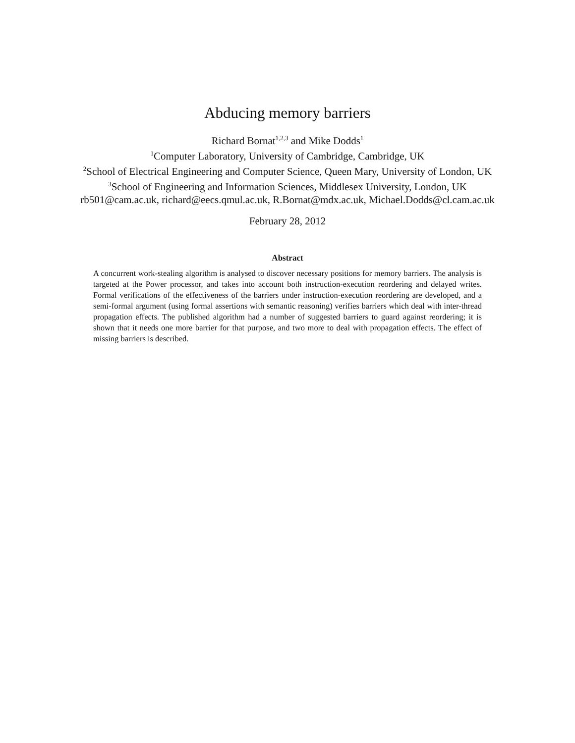Abducing memory barriers
Richard Bornat<sup>1,2,3</sup> and Mike Dodds<sup>1</sup>
<sup>1</sup> Computer Laboratory, University of Cambridge, Cambridge, UK
<sup>2</sup> School of Electrical Engineering and Computer Science, Queen Mary, University of London, UK
<sup>3</sup> School of Engineering and Information Sciences, Middlesex University, London, UK
rb501@cam.ac.uk, richard@eecs.qmul.ac.uk, R.Bornat@mdx.ac.uk, Michael.Dodds@cl.cam.ac.uk
February 28, 2012
Abstract
A concurrent work-stealing algorithm is analysed to discover necessary positions for memory barriers. The analysis is targeted at the Power processor, and takes into account both instruction-execution reordering and delayed writes. Formal verifications of the effectiveness of the barriers under instruction-execution reordering are developed, and a semi-formal argument (using formal assertions with semantic reasoning) verifies barriers which deal with inter-thread propagation effects. The published algorithm had a number of suggested barriers to guard against reordering; it is shown that it needs one more barrier for that purpose, and two more to deal with propagation effects. The effect of missing barriers is described.